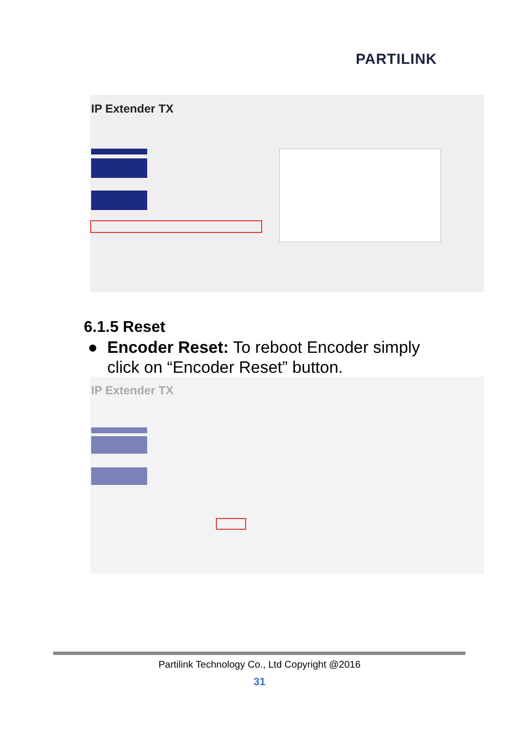PARTILINK
IP Extender TX
6.1.5 Reset
● Encoder Reset: To reboot Encoder simply
click on “Encoder Reset” button.
IP Extender TX
Partilink Technology Co., Ltd Copyright @2016
31